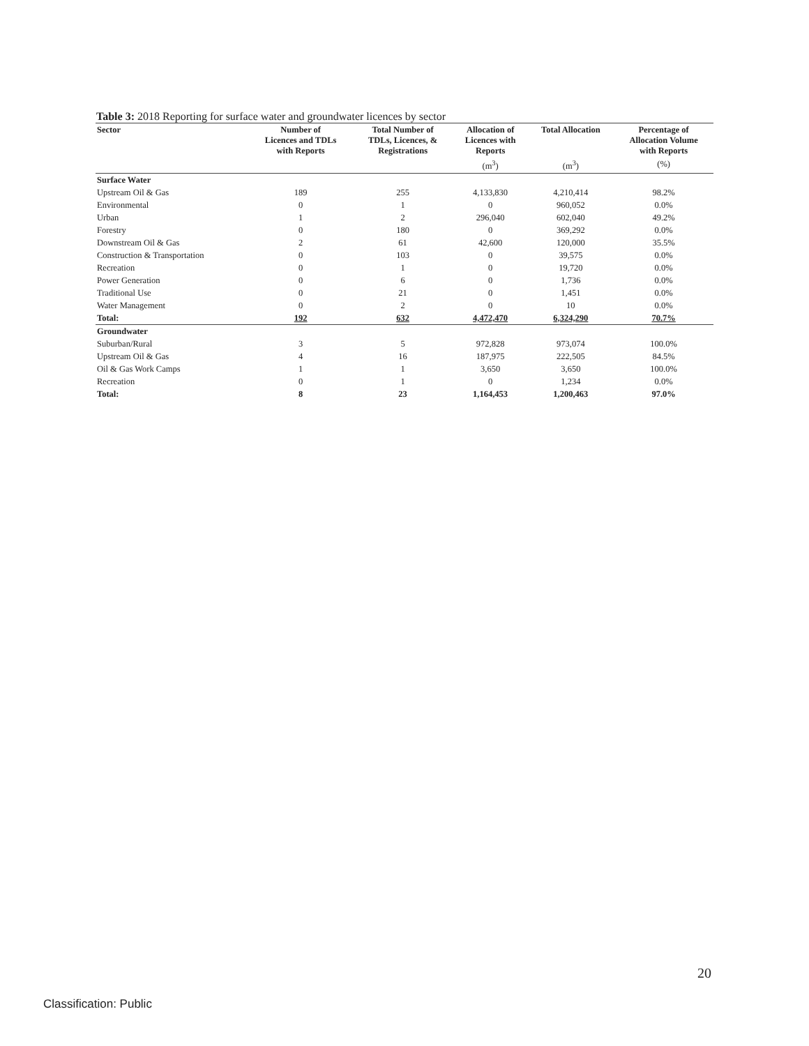Table 3: 2018 Reporting for surface water and groundwater licences by sector
| Sector | Number of Licences and TDLs with Reports | Total Number of TDLs, Licences, & Registrations | Allocation of Licences with Reports | Total Allocation | Percentage of Allocation Volume with Reports |
| --- | --- | --- | --- | --- | --- |
| | | | (m<sup>3</sup>) | (m<sup>3</sup>) | (%) |
| Surface Water | | | | | |
| Upstream Oil & Gas | 189 | 255 | 4,133,830 | 4,210,414 | 98.2% |
| Environmental | 0 | 1 | 0 | 960,052 | 0.0% |
| Urban | 1 | 2 | 296,040 | 602,040 | 49.2% |
| Forestry | 0 | 180 | 0 | 369,292 | 0.0% |
| Downstream Oil & Gas | 2 | 61 | 42,600 | 120,000 | 35.5% |
| Construction & Transportation | 0 | 103 | 0 | 39,575 | 0.0% |
| Recreation | 0 | 1 | 0 | 19,720 | 0.0% |
| Power Generation | 0 | 6 | 0 | 1,736 | 0.0% |
| Traditional Use | 0 | 21 | 0 | 1,451 | 0.0% |
| Water Management | 0 | 2 | 0 | 10 | 0.0% |
| Total: | 192 | 632 | 4,472,470 | 6,324,290 | 70.7% |
| Groundwater | | | | | |
| Suburban/Rural | 3 | 5 | 972,828 | 973,074 | 100.0% |
| Upstream Oil & Gas | 4 | 16 | 187,975 | 222,505 | 84.5% |
| Oil & Gas Work Camps | 1 | 1 | 3,650 | 3,650 | 100.0% |
| Recreation | 0 | 1 | 0 | 1,234 | 0.0% |
| Total: | 8 | 23 | 1,164,453 | 1,200,463 | 97.0% |
20
Classification: Public